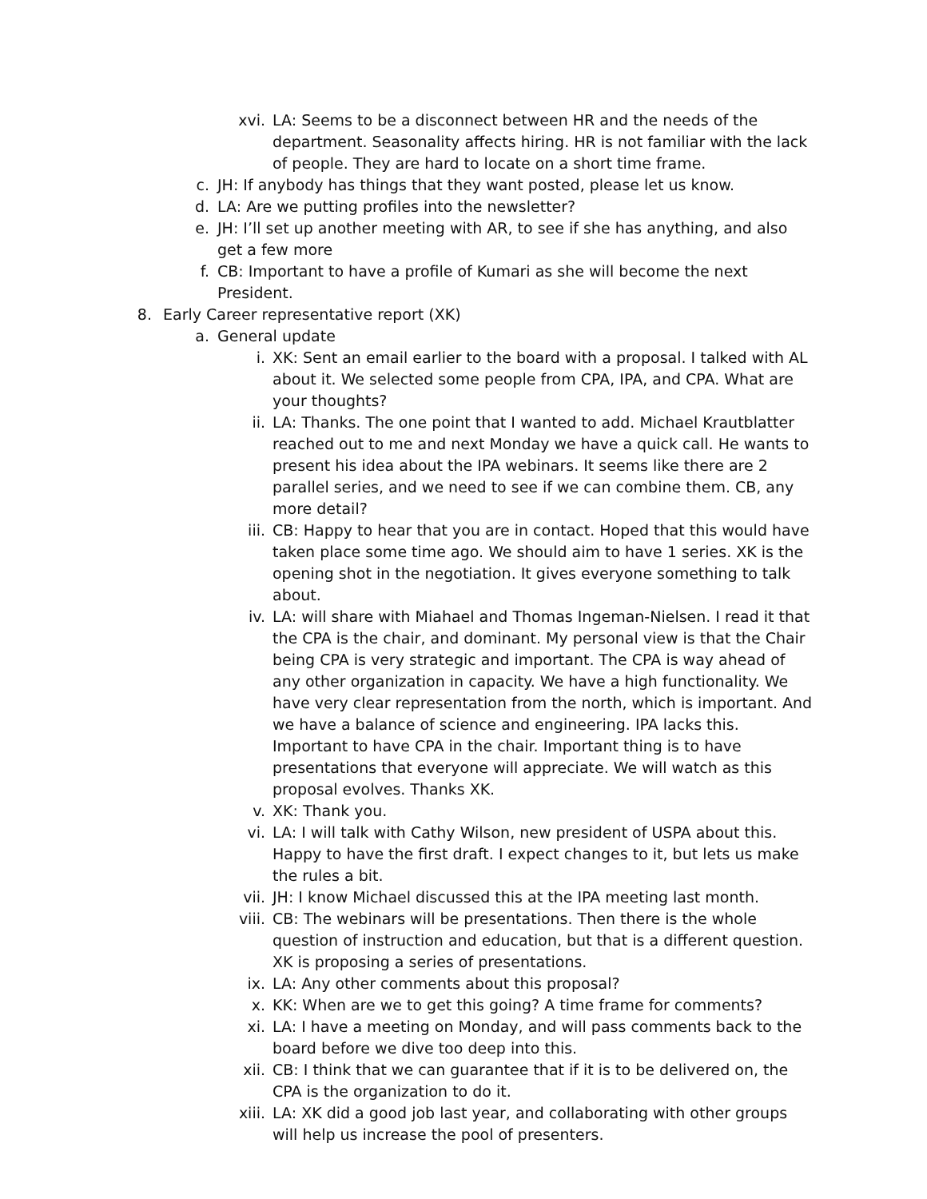xvi. LA: Seems to be a disconnect between HR and the needs of the department. Seasonality affects hiring. HR is not familiar with the lack of people. They are hard to locate on a short time frame.
c. JH: If anybody has things that they want posted, please let us know.
d. LA: Are we putting profiles into the newsletter?
e. JH: I’ll set up another meeting with AR, to see if she has anything, and also get a few more
f. CB: Important to have a profile of Kumari as she will become the next President.
8. Early Career representative report (XK)
a. General update
i. XK: Sent an email earlier to the board with a proposal. I talked with AL about it. We selected some people from CPA, IPA, and CPA. What are your thoughts?
ii. LA: Thanks. The one point that I wanted to add. Michael Krautblatter reached out to me and next Monday we have a quick call. He wants to present his idea about the IPA webinars. It seems like there are 2 parallel series, and we need to see if we can combine them. CB, any more detail?
iii. CB: Happy to hear that you are in contact. Hoped that this would have taken place some time ago. We should aim to have 1 series. XK is the opening shot in the negotiation. It gives everyone something to talk about.
iv. LA: will share with Miahael and Thomas Ingeman-Nielsen. I read it that the CPA is the chair, and dominant. My personal view is that the Chair being CPA is very strategic and important. The CPA is way ahead of any other organization in capacity. We have a high functionality. We have very clear representation from the north, which is important. And we have a balance of science and engineering. IPA lacks this. Important to have CPA in the chair. Important thing is to have presentations that everyone will appreciate. We will watch as this proposal evolves. Thanks XK.
v. XK: Thank you.
vi. LA: I will talk with Cathy Wilson, new president of USPA about this. Happy to have the first draft. I expect changes to it, but lets us make the rules a bit.
vii. JH: I know Michael discussed this at the IPA meeting last month.
viii. CB: The webinars will be presentations. Then there is the whole question of instruction and education, but that is a different question. XK is proposing a series of presentations.
ix. LA: Any other comments about this proposal?
x. KK: When are we to get this going? A time frame for comments?
xi. LA: I have a meeting on Monday, and will pass comments back to the board before we dive too deep into this.
xii. CB: I think that we can guarantee that if it is to be delivered on, the CPA is the organization to do it.
xiii. LA: XK did a good job last year, and collaborating with other groups will help us increase the pool of presenters.